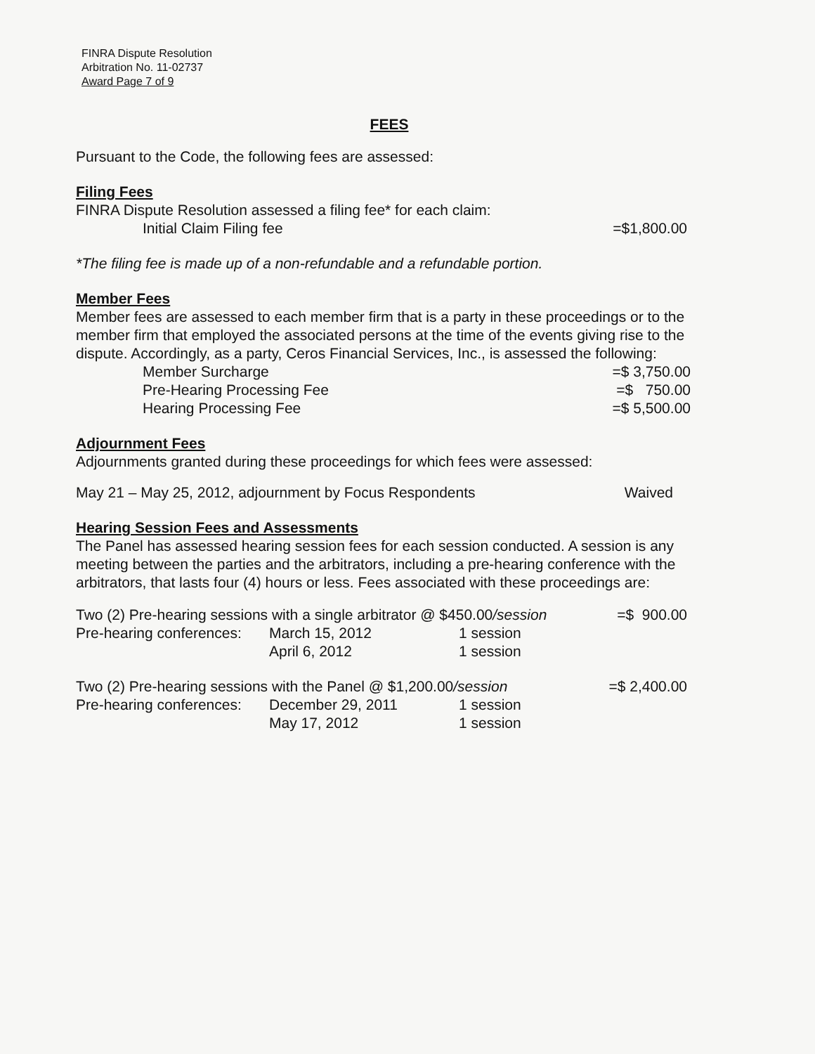FINRA Dispute Resolution
Arbitration No. 11-02737
Award Page 7 of 9
FEES
Pursuant to the Code, the following fees are assessed:
Filing Fees
FINRA Dispute Resolution assessed a filing fee* for each claim:
| Initial Claim Filing fee | =$1,800.00 |
*The filing fee is made up of a non-refundable and a refundable portion.
Member Fees
Member fees are assessed to each member firm that is a party in these proceedings or to the member firm that employed the associated persons at the time of the events giving rise to the dispute. Accordingly, as a party, Ceros Financial Services, Inc., is assessed the following:
| Member Surcharge | =$ 3,750.00 |
| Pre-Hearing Processing Fee | =$ 750.00 |
| Hearing Processing Fee | =$ 5,500.00 |
Adjournment Fees
Adjournments granted during these proceedings for which fees were assessed:
| May 21 – May 25, 2012, adjournment by Focus Respondents | Waived |
Hearing Session Fees and Assessments
The Panel has assessed hearing session fees for each session conducted. A session is any meeting between the parties and the arbitrators, including a pre-hearing conference with the arbitrators, that lasts four (4) hours or less. Fees associated with these proceedings are:
| Two (2) Pre-hearing sessions with a single arbitrator @ $450.00 /session | | | =$ 900.00 |
| Pre-hearing conferences: | March 15, 2012 | 1 session | |
| | April 6, 2012 | 1 session | |
| Two (2) Pre-hearing sessions with the Panel @ $1,200.00 /session | | | =$ 2,400.00 |
| Pre-hearing conferences: | December 29, 2011 | 1 session | |
| | May 17, 2012 | 1 session | |